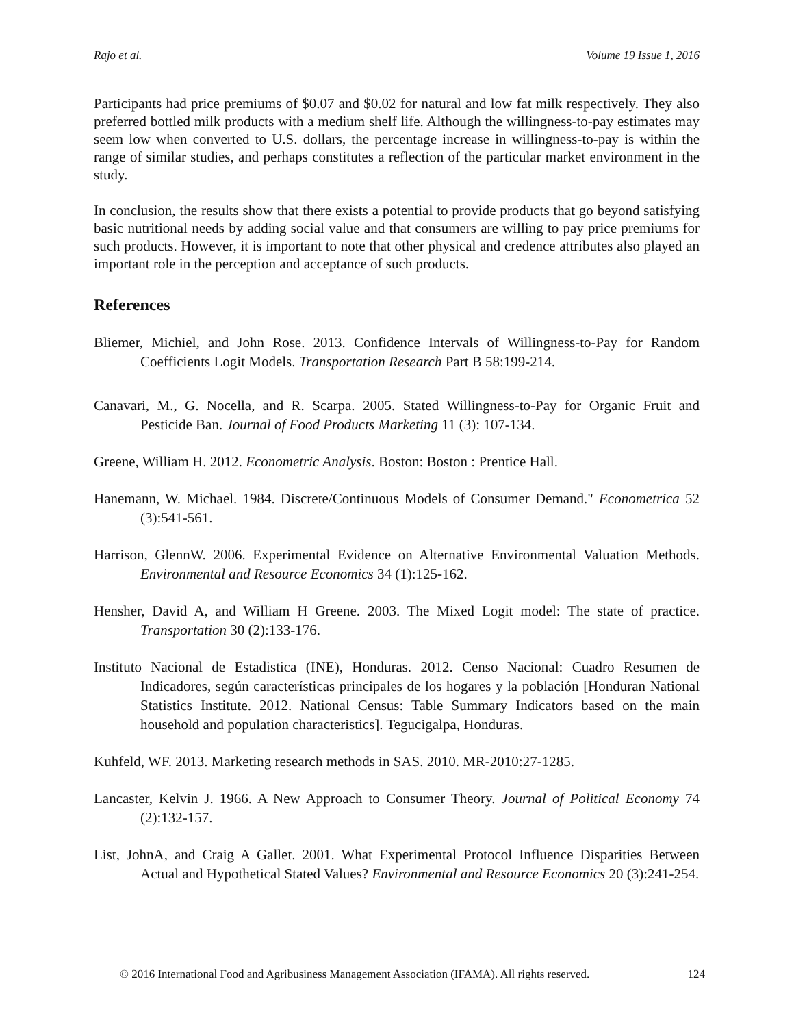Rajo et al. Volume 19 Issue 1, 2016
Participants had price premiums of $0.07 and $0.02 for natural and low fat milk respectively. They also preferred bottled milk products with a medium shelf life. Although the willingness-to-pay estimates may seem low when converted to U.S. dollars, the percentage increase in willingness-to-pay is within the range of similar studies, and perhaps constitutes a reflection of the particular market environment in the study.
In conclusion, the results show that there exists a potential to provide products that go beyond satisfying basic nutritional needs by adding social value and that consumers are willing to pay price premiums for such products. However, it is important to note that other physical and credence attributes also played an important role in the perception and acceptance of such products.
References
Bliemer, Michiel, and John Rose. 2013. Confidence Intervals of Willingness-to-Pay for Random Coefficients Logit Models. Transportation Research Part B 58:199-214.
Canavari, M., G. Nocella, and R. Scarpa. 2005. Stated Willingness-to-Pay for Organic Fruit and Pesticide Ban. Journal of Food Products Marketing 11 (3): 107-134.
Greene, William H. 2012. Econometric Analysis. Boston: Boston : Prentice Hall.
Hanemann, W. Michael. 1984. Discrete/Continuous Models of Consumer Demand." Econometrica 52 (3):541-561.
Harrison, GlennW. 2006. Experimental Evidence on Alternative Environmental Valuation Methods. Environmental and Resource Economics 34 (1):125-162.
Hensher, David A, and William H Greene. 2003. The Mixed Logit model: The state of practice. Transportation 30 (2):133-176.
Instituto Nacional de Estadistica (INE), Honduras. 2012. Censo Nacional: Cuadro Resumen de Indicadores, según características principales de los hogares y la población [Honduran National Statistics Institute. 2012. National Census: Table Summary Indicators based on the main household and population characteristics]. Tegucigalpa, Honduras.
Kuhfeld, WF. 2013. Marketing research methods in SAS. 2010. MR-2010:27-1285.
Lancaster, Kelvin J. 1966. A New Approach to Consumer Theory. Journal of Political Economy 74 (2):132-157.
List, JohnA, and Craig A Gallet. 2001. What Experimental Protocol Influence Disparities Between Actual and Hypothetical Stated Values? Environmental and Resource Economics 20 (3):241-254.
© 2016 International Food and Agribusiness Management Association (IFAMA). All rights reserved. 124